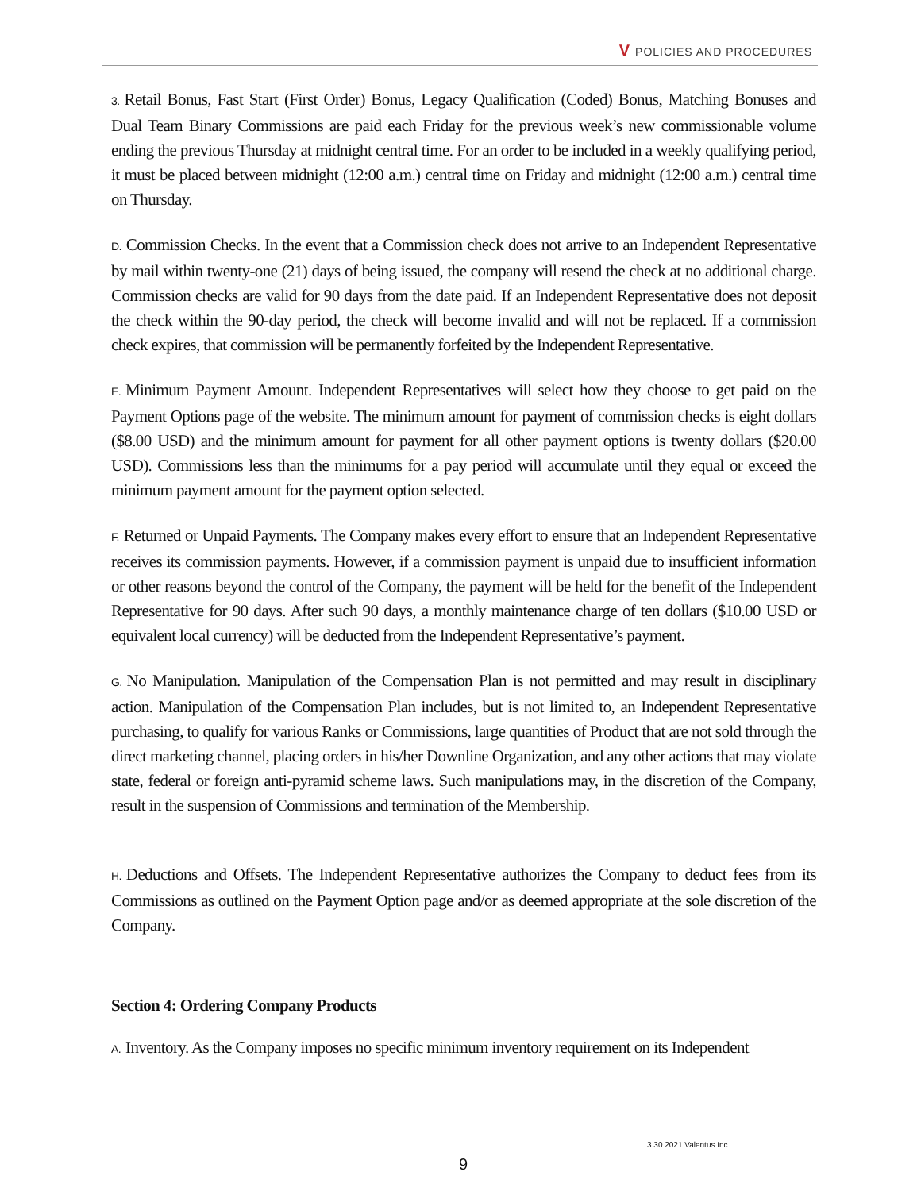V POLICIES AND PROCEDURES
3. Retail Bonus, Fast Start (First Order) Bonus, Legacy Qualification (Coded) Bonus, Matching Bonuses and Dual Team Binary Commissions are paid each Friday for the previous week’s new commissionable volume ending the previous Thursday at midnight central time. For an order to be included in a weekly qualifying period, it must be placed between midnight (12:00 a.m.) central time on Friday and midnight (12:00 a.m.) central time on Thursday.
D. Commission Checks. In the event that a Commission check does not arrive to an Independent Representative by mail within twenty-one (21) days of being issued, the company will resend the check at no additional charge. Commission checks are valid for 90 days from the date paid. If an Independent Representative does not deposit the check within the 90-day period, the check will become invalid and will not be replaced. If a commission check expires, that commission will be permanently forfeited by the Independent Representative.
E. Minimum Payment Amount. Independent Representatives will select how they choose to get paid on the Payment Options page of the website. The minimum amount for payment of commission checks is eight dollars ($8.00 USD) and the minimum amount for payment for all other payment options is twenty dollars ($20.00 USD). Commissions less than the minimums for a pay period will accumulate until they equal or exceed the minimum payment amount for the payment option selected.
F. Returned or Unpaid Payments. The Company makes every effort to ensure that an Independent Representative receives its commission payments. However, if a commission payment is unpaid due to insufficient information or other reasons beyond the control of the Company, the payment will be held for the benefit of the Independent Representative for 90 days. After such 90 days, a monthly maintenance charge of ten dollars ($10.00 USD or equivalent local currency) will be deducted from the Independent Representative’s payment.
G. No Manipulation. Manipulation of the Compensation Plan is not permitted and may result in disciplinary action. Manipulation of the Compensation Plan includes, but is not limited to, an Independent Representative purchasing, to qualify for various Ranks or Commissions, large quantities of Product that are not sold through the direct marketing channel, placing orders in his/her Downline Organization, and any other actions that may violate state, federal or foreign anti-pyramid scheme laws. Such manipulations may, in the discretion of the Company, result in the suspension of Commissions and termination of the Membership.
H. Deductions and Offsets. The Independent Representative authorizes the Company to deduct fees from its Commissions as outlined on the Payment Option page and/or as deemed appropriate at the sole discretion of the Company.
Section 4: Ordering Company Products
A. Inventory. As the Company imposes no specific minimum inventory requirement on its Independent
3 30 2021 Valentus Inc.
9